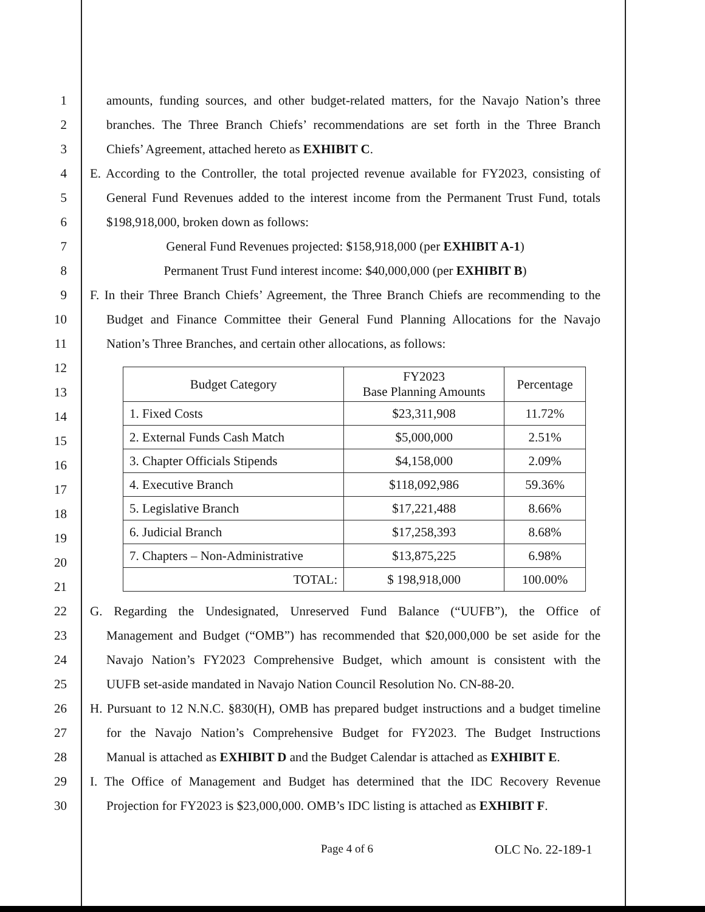1 amounts, funding sources, and other budget-related matters, for the Navajo Nation’s three
2 branches. The Three Branch Chiefs’ recommendations are set forth in the Three Branch
3 Chiefs’ Agreement, attached hereto as EXHIBIT C.
4 E. According to the Controller, the total projected revenue available for FY2023, consisting of
5 General Fund Revenues added to the interest income from the Permanent Trust Fund, totals
6 $198,918,000, broken down as follows:
7 General Fund Revenues projected: $158,918,000 (per EXHIBIT A-1)
8 Permanent Trust Fund interest income: $40,000,000 (per EXHIBIT B)
9 F. In their Three Branch Chiefs’ Agreement, the Three Branch Chiefs are recommending to the
10 Budget and Finance Committee their General Fund Planning Allocations for the Navajo
11 Nation’s Three Branches, and certain other allocations, as follows:
12
13
14
15
16
17
18
19
20
21
| Budget Category | FY2023 Base Planning Amounts | Percentage |
| 1. Fixed Costs | $23,311,908 | 11.72% |
| 2. External Funds Cash Match | $5,000,000 | 2.51% |
| 3. Chapter Officials Stipends | $4,158,000 | 2.09% |
| 4. Executive Branch | $118,092,986 | 59.36% |
| 5. Legislative Branch | $17,221,488 | 8.66% |
| 6. Judicial Branch | $17,258,393 | 8.68% |
| 7. Chapters – Non-Administrative | $13,875,225 | 6.98% |
| TOTAL: | $ 198,918,000 | 100.00% |
22 G. Regarding the Undesignated, Unreserved Fund Balance (“UUFB”), the Office of
23 Management and Budget (“OMB”) has recommended that $20,000,000 be set aside for the
24 Navajo Nation’s FY2023 Comprehensive Budget, which amount is consistent with the
25 UUFB set-aside mandated in Navajo Nation Council Resolution No. CN-88-20.
26 H. Pursuant to 12 N.N.C. §830(H), OMB has prepared budget instructions and a budget timeline
27 for the Navajo Nation’s Comprehensive Budget for FY2023. The Budget Instructions
28 Manual is attached as EXHIBIT D and the Budget Calendar is attached as EXHIBIT E.
29 I. The Office of Management and Budget has determined that the IDC Recovery Revenue
30 Projection for FY2023 is $23,000,000. OMB’s IDC listing is attached as EXHIBIT F.
Page 4 of 6 OLC No. 22-189-1